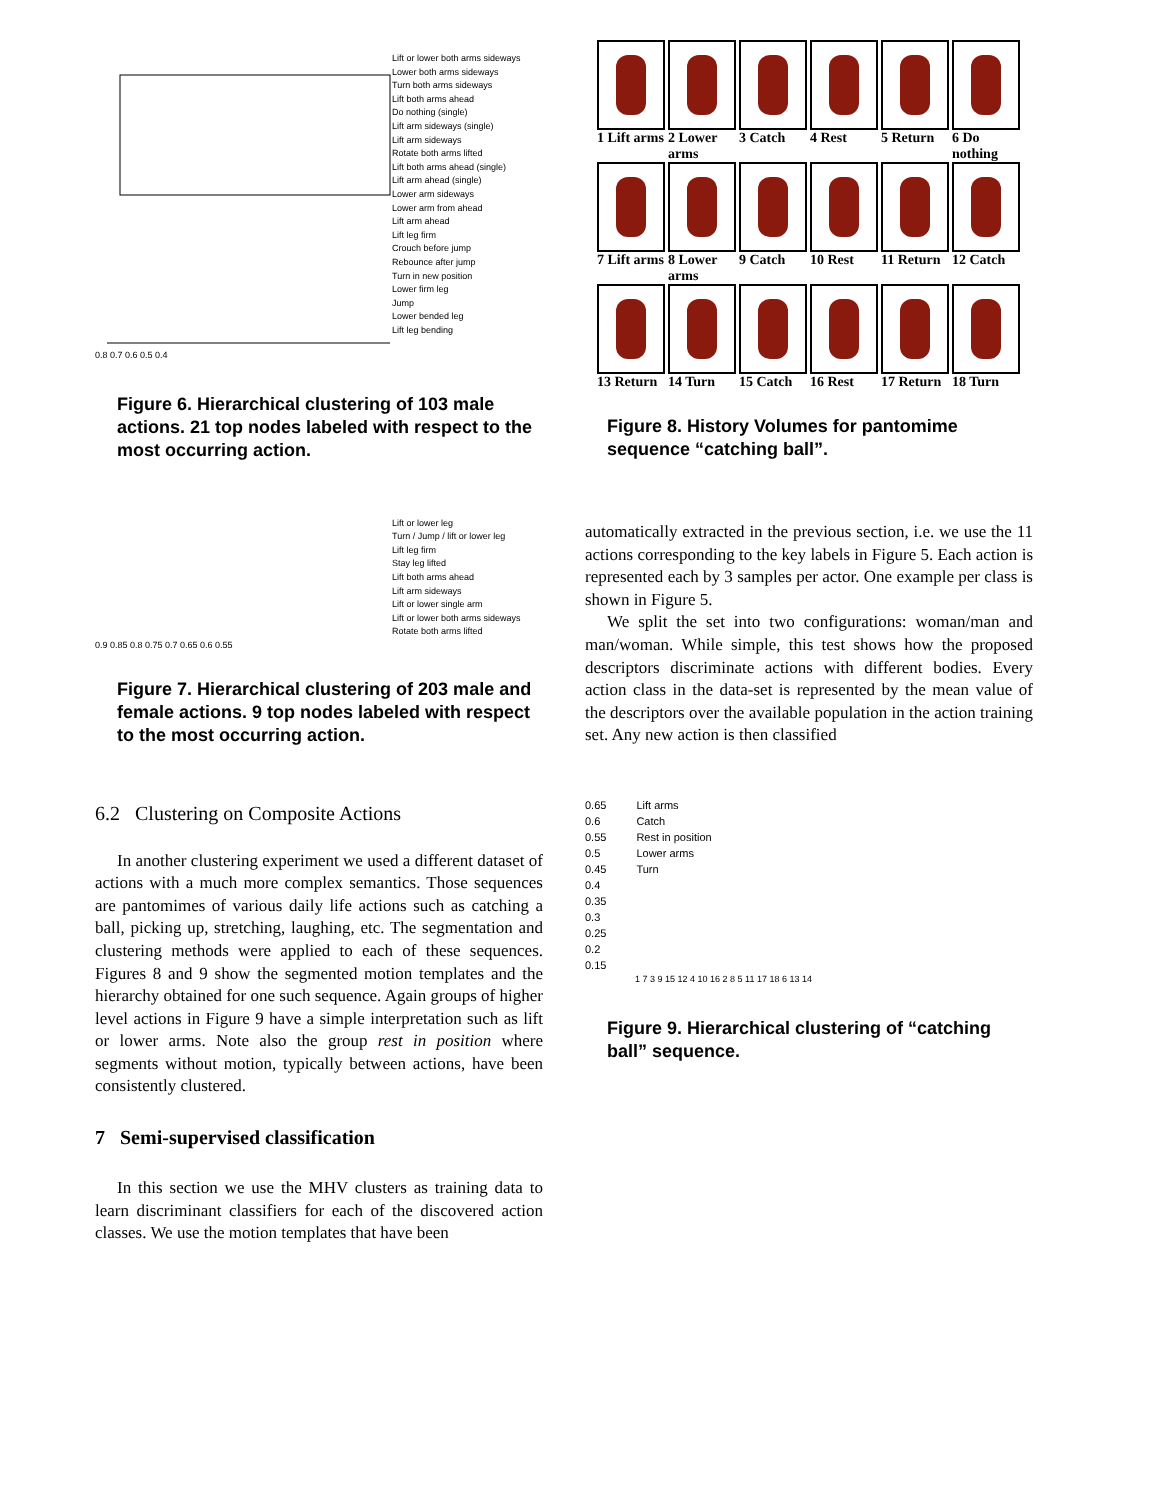Lift or lower both arms sideways
Lower both arms sideways
Turn both arms sideways
Lift both arms ahead
Do nothing (single)
Lift arm sideways (single)
Lift arm sideways
Rotate both arms lifted
Lift both arms ahead (single)
Lift arm ahead (single)
Lower arm sideways
Lower arm from ahead
Lift arm ahead
Lift leg firm
Crouch before jump
Rebounce after jump
Turn in new position
Lower firm leg
Jump
Lower bended leg
Lift leg bending
0.8 0.7 0.6 0.5 0.4
Figure 6. Hierarchical clustering of 103 male actions. 21 top nodes labeled with respect to the most occurring action.
Lift or lower leg
Turn / Jump / lift or lower leg
Lift leg firm
Stay leg lifted
Lift both arms ahead
Lift arm sideways
Lift or lower single arm
Lift or lower both arms sideways
Rotate both arms lifted
0.9 0.85 0.8 0.75 0.7 0.65 0.6 0.55
Figure 7. Hierarchical clustering of 203 male and female actions. 9 top nodes labeled with respect to the most occurring action.
6.2 Clustering on Composite Actions
In another clustering experiment we used a different dataset of actions with a much more complex semantics. Those sequences are pantomimes of various daily life actions such as catching a ball, picking up, stretching, laughing, etc. The segmentation and clustering methods were applied to each of these sequences. Figures 8 and 9 show the segmented motion templates and the hierarchy obtained for one such sequence. Again groups of higher level actions in Figure 9 have a simple interpretation such as lift or lower arms. Note also the group rest in position where segments without motion, typically between actions, have been consistently clustered.
7 Semi-supervised classification
In this section we use the MHV clusters as training data to learn discriminant classifiers for each of the discovered action classes. We use the motion templates that have been
1 Lift arms
2 Lower arms
3 Catch
4 Rest
5 Return
6 Do nothing
7 Lift arms
8 Lower arms
9 Catch
10 Rest
11 Return
12 Catch
13 Return
14 Turn
15 Catch
16 Rest
17 Return
18 Turn
Figure 8. History Volumes for pantomime sequence “catching ball”.
automatically extracted in the previous section, i.e. we use the 11 actions corresponding to the key labels in Figure 5. Each action is represented each by 3 samples per actor. One example per class is shown in Figure 5.
We split the set into two configurations: woman/man and man/woman. While simple, this test shows how the proposed descriptors discriminate actions with different bodies. Every action class in the data-set is represented by the mean value of the descriptors over the available population in the action training set. Any new action is then classified
0.65
0.6
0.55
0.5
0.45
0.4
0.35
0.3
0.25
0.2
0.15
Lift arms
Catch
Rest in position
Lower arms
Turn
1 7 3 9 15 12 4 10 16 2 8 5 11 17 18 6 13 14
Figure 9. Hierarchical clustering of “catching ball” sequence.